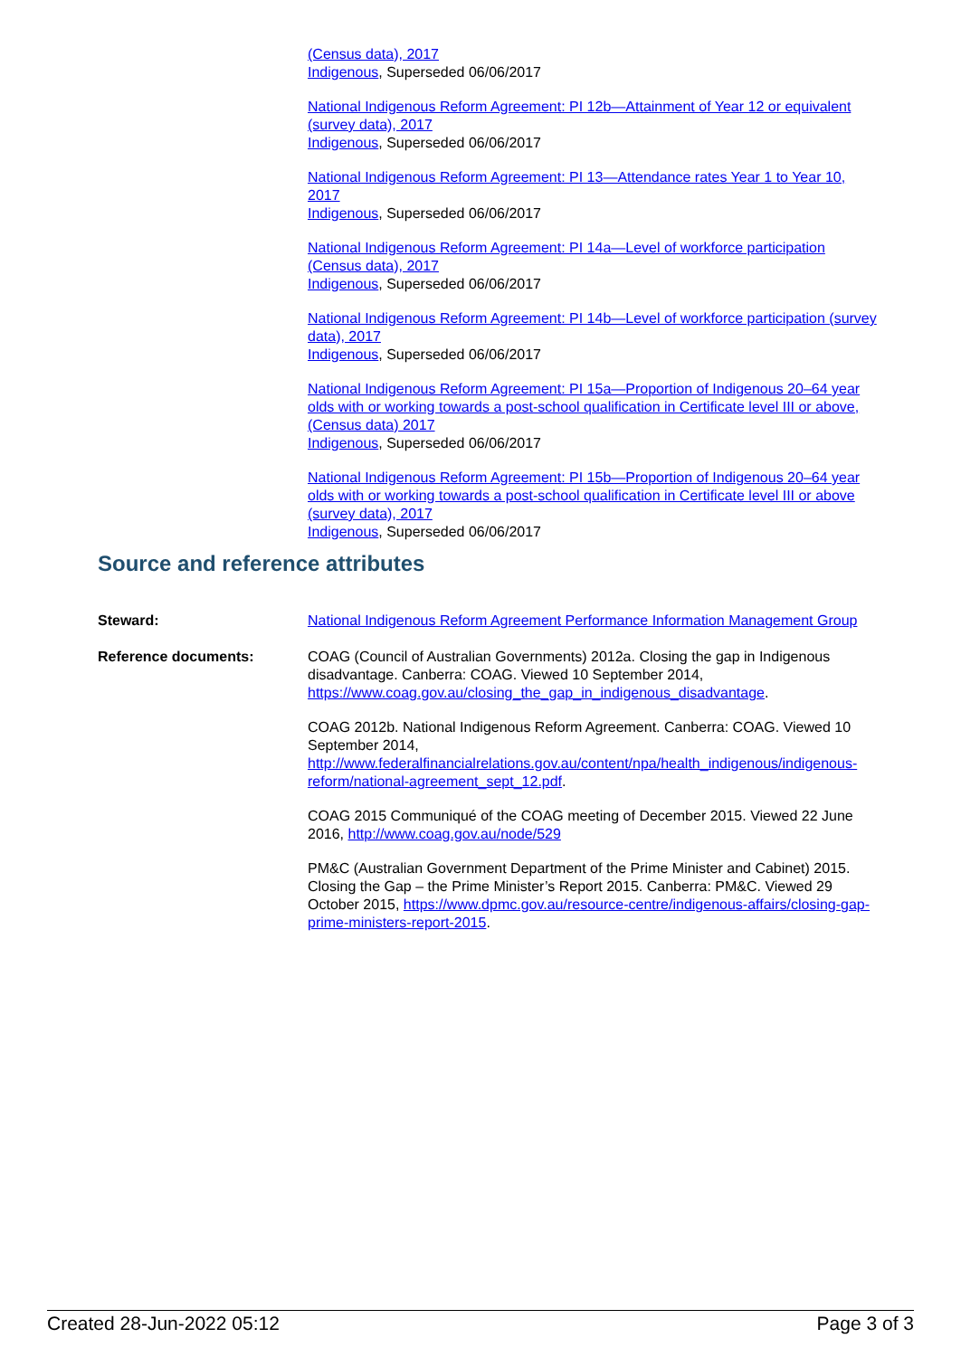(Census data), 2017
Indigenous, Superseded 06/06/2017
National Indigenous Reform Agreement: PI 12b—Attainment of Year 12 or equivalent (survey data), 2017
Indigenous, Superseded 06/06/2017
National Indigenous Reform Agreement: PI 13—Attendance rates Year 1 to Year 10, 2017
Indigenous, Superseded 06/06/2017
National Indigenous Reform Agreement: PI 14a—Level of workforce participation (Census data), 2017
Indigenous, Superseded 06/06/2017
National Indigenous Reform Agreement: PI 14b—Level of workforce participation (survey data), 2017
Indigenous, Superseded 06/06/2017
National Indigenous Reform Agreement: PI 15a—Proportion of Indigenous 20–64 year olds with or working towards a post-school qualification in Certificate level III or above, (Census data) 2017
Indigenous, Superseded 06/06/2017
National Indigenous Reform Agreement: PI 15b—Proportion of Indigenous 20–64 year olds with or working towards a post-school qualification in Certificate level III or above (survey data), 2017
Indigenous, Superseded 06/06/2017
Source and reference attributes
Steward: National Indigenous Reform Agreement Performance Information Management Group
Reference documents: COAG (Council of Australian Governments) 2012a. Closing the gap in Indigenous disadvantage. Canberra: COAG. Viewed 10 September 2014, https://www.coag.gov.au/closing_the_gap_in_indigenous_disadvantage.
COAG 2012b. National Indigenous Reform Agreement. Canberra: COAG. Viewed 10 September 2014, http://www.federalfinancialrelations.gov.au/content/npa/health_indigenous/indigenous-reform/national-agreement_sept_12.pdf.
COAG 2015 Communiqué of the COAG meeting of December 2015. Viewed 22 June 2016, http://www.coag.gov.au/node/529
PM&C (Australian Government Department of the Prime Minister and Cabinet) 2015. Closing the Gap – the Prime Minister’s Report 2015. Canberra: PM&C. Viewed 29 October 2015, https://www.dpmc.gov.au/resource-centre/indigenous-affairs/closing-gap-prime-ministers-report-2015.
Created 28-Jun-2022 05:12 Page 3 of 3